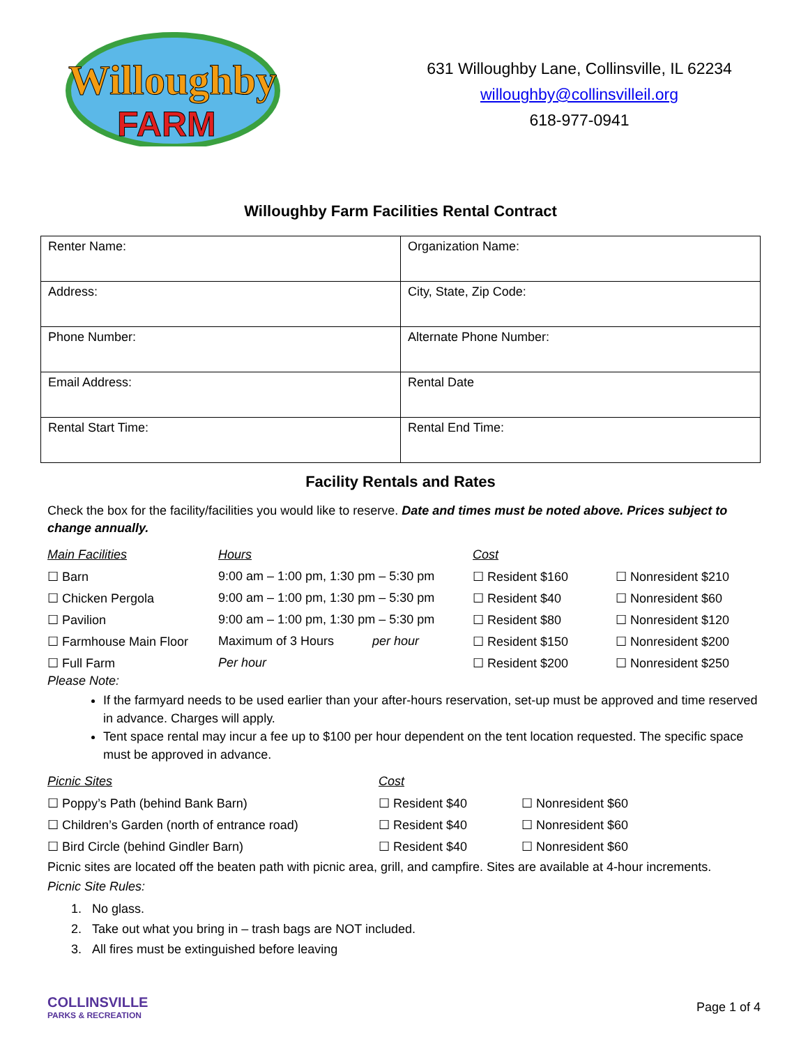Willoughby
FARM
631 Willoughby Lane, Collinsville, IL 62234
willoughby@collinsvilleil.org
618-977-0941
Willoughby Farm Facilities Rental Contract
| Renter Name: | Organization Name: |
| Address: | City, State, Zip Code: |
| Phone Number: | Alternate Phone Number: |
| Email Address: | Rental Date |
| Rental Start Time: | Rental End Time: |
Facility Rentals and Rates
Check the box for the facility/facilities you would like to reserve. Date and times must be noted above. Prices subject to change annually.
| Main Facilities | Hours | Cost | |
| --- | --- | --- | --- |
| ☐ Barn | 9:00 am – 1:00 pm, 1:30 pm – 5:30 pm | ☐ Resident $160 | ☐ Nonresident $210 |
| ☐ Chicken Pergola | 9:00 am – 1:00 pm, 1:30 pm – 5:30 pm | ☐ Resident $40 | ☐ Nonresident $60 |
| ☐ Pavilion | 9:00 am – 1:00 pm, 1:30 pm – 5:30 pm | ☐ Resident $80 | ☐ Nonresident $120 |
| ☐ Farmhouse Main Floor | Maximum of 3 Hours per hour | ☐ Resident $150 | ☐ Nonresident $200 |
| ☐ Full Farm | Per hour | ☐ Resident $200 | ☐ Nonresident $250 |
Please Note:
If the farmyard needs to be used earlier than your after-hours reservation, set-up must be approved and time reserved in advance. Charges will apply.
Tent space rental may incur a fee up to $100 per hour dependent on the tent location requested. The specific space must be approved in advance.
| Picnic Sites | Cost | |
| --- | --- | --- |
| ☐ Poppy’s Path (behind Bank Barn) | ☐ Resident $40 | ☐ Nonresident $60 |
| ☐ Children’s Garden (north of entrance road) | ☐ Resident $40 | ☐ Nonresident $60 |
| ☐ Bird Circle (behind Gindler Barn) | ☐ Resident $40 | ☐ Nonresident $60 |
Picnic sites are located off the beaten path with picnic area, grill, and campfire. Sites are available at 4-hour increments.
Picnic Site Rules:
1. No glass.
2. Take out what you bring in – trash bags are NOT included.
3. All fires must be extinguished before leaving
COLLINSVILLE
PARKS & RECREATION
Page 1 of 4